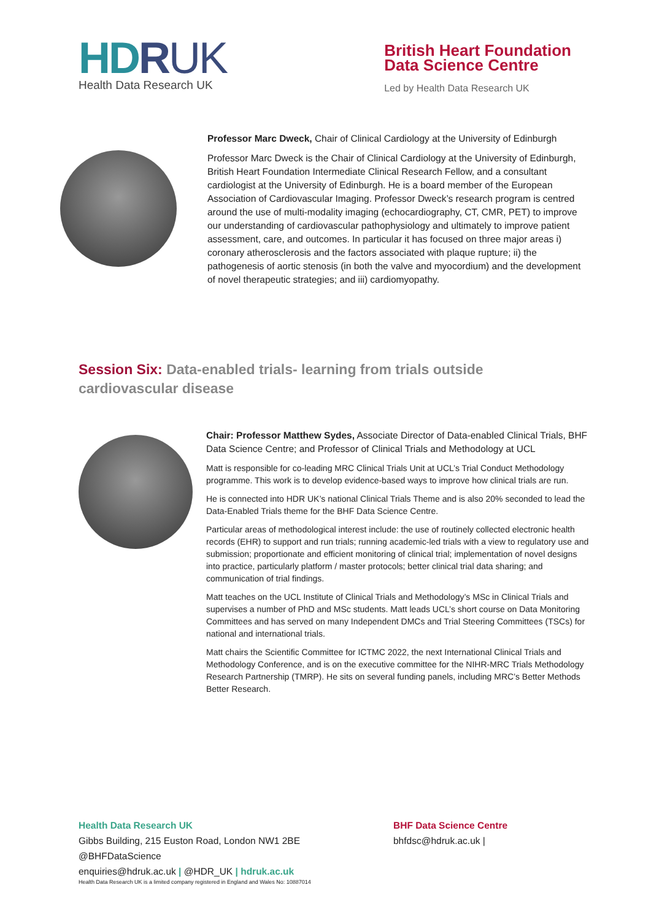HDRUK
Health Data Research UK
British Heart Foundation
Data Science Centre
Led by Health Data Research UK
Professor Marc Dweck, Chair of Clinical Cardiology at the University of Edinburgh
Professor Marc Dweck is the Chair of Clinical Cardiology at the University of Edinburgh, British Heart Foundation Intermediate Clinical Research Fellow, and a consultant cardiologist at the University of Edinburgh. He is a board member of the European Association of Cardiovascular Imaging. Professor Dweck’s research program is centred around the use of multi-modality imaging (echocardiography, CT, CMR, PET) to improve our understanding of cardiovascular pathophysiology and ultimately to improve patient assessment, care, and outcomes. In particular it has focused on three major areas i) coronary atherosclerosis and the factors associated with plaque rupture; ii) the pathogenesis of aortic stenosis (in both the valve and myocordium) and the development of novel therapeutic strategies; and iii) cardiomyopathy.
Session Six: Data-enabled trials- learning from trials outside cardiovascular disease
Chair: Professor Matthew Sydes, Associate Director of Data-enabled Clinical Trials, BHF Data Science Centre; and Professor of Clinical Trials and Methodology at UCL
Matt is responsible for co-leading MRC Clinical Trials Unit at UCL’s Trial Conduct Methodology programme. This work is to develop evidence-based ways to improve how clinical trials are run.
He is connected into HDR UK’s national Clinical Trials Theme and is also 20% seconded to lead the Data-Enabled Trials theme for the BHF Data Science Centre.
Particular areas of methodological interest include: the use of routinely collected electronic health records (EHR) to support and run trials; running academic-led trials with a view to regulatory use and submission; proportionate and efficient monitoring of clinical trial; implementation of novel designs into practice, particularly platform / master protocols; better clinical trial data sharing; and communication of trial findings.
Matt teaches on the UCL Institute of Clinical Trials and Methodology’s MSc in Clinical Trials and supervises a number of PhD and MSc students. Matt leads UCL’s short course on Data Monitoring Committees and has served on many Independent DMCs and Trial Steering Committees (TSCs) for national and international trials.
Matt chairs the Scientific Committee for ICTMC 2022, the next International Clinical Trials and Methodology Conference, and is on the executive committee for the NIHR-MRC Trials Methodology Research Partnership (TMRP). He sits on several funding panels, including MRC’s Better Methods Better Research.
Health Data Research UK
Gibbs Building, 215 Euston Road, London NW1 2BE
@BHFDataScience
enquiries@hdruk.ac.uk | @HDR_UK | hdruk.ac.uk
Health Data Research UK is a limited company registered in England and Wales No: 10887014
BHF Data Science Centre
bhfdsc@hdruk.ac.uk |